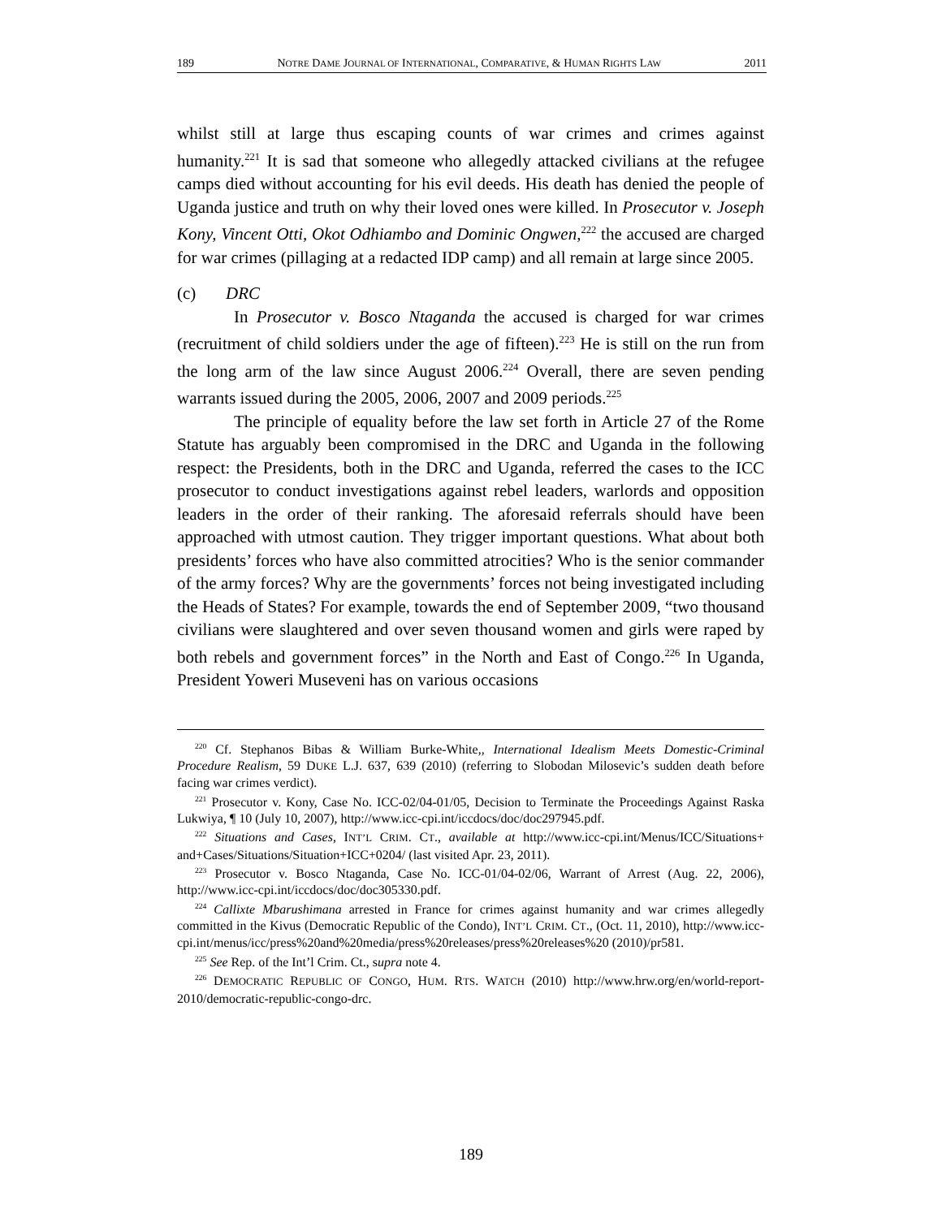189 NOTRE DAME JOURNAL OF INTERNATIONAL, COMPARATIVE, & HUMAN RIGHTS LAW 2011
whilst still at large thus escaping counts of war crimes and crimes against humanity.<sup>221</sup> It is sad that someone who allegedly attacked civilians at the refugee camps died without accounting for his evil deeds. His death has denied the people of Uganda justice and truth on why their loved ones were killed. In Prosecutor v. Joseph Kony, Vincent Otti, Okot Odhiambo and Dominic Ongwen,<sup>222</sup> the accused are charged for war crimes (pillaging at a redacted IDP camp) and all remain at large since 2005.
(c) DRC
In Prosecutor v. Bosco Ntaganda the accused is charged for war crimes (recruitment of child soldiers under the age of fifteen).<sup>223</sup> He is still on the run from the long arm of the law since August 2006.<sup>224</sup> Overall, there are seven pending warrants issued during the 2005, 2006, 2007 and 2009 periods.<sup>225</sup>
The principle of equality before the law set forth in Article 27 of the Rome Statute has arguably been compromised in the DRC and Uganda in the following respect: the Presidents, both in the DRC and Uganda, referred the cases to the ICC prosecutor to conduct investigations against rebel leaders, warlords and opposition leaders in the order of their ranking. The aforesaid referrals should have been approached with utmost caution. They trigger important questions. What about both presidents’ forces who have also committed atrocities? Who is the senior commander of the army forces? Why are the governments’ forces not being investigated including the Heads of States? For example, towards the end of September 2009, “two thousand civilians were slaughtered and over seven thousand women and girls were raped by both rebels and government forces” in the North and East of Congo.<sup>226</sup> In Uganda, President Yoweri Museveni has on various occasions
<sup>220</sup> Cf. Stephanos Bibas & William Burke-White,, International Idealism Meets Domestic-Criminal Procedure Realism, 59 DUKE L.J. 637, 639 (2010) (referring to Slobodan Milosevic’s sudden death before facing war crimes verdict).
<sup>221</sup> Prosecutor v. Kony, Case No. ICC-02/04-01/05, Decision to Terminate the Proceedings Against Raska Lukwiya, ¶ 10 (July 10, 2007), http://www.icc-cpi.int/iccdocs/doc/doc297945.pdf.
<sup>222</sup> Situations and Cases, INT’L CRIM. CT., available at http://www.icc-cpi.int/Menus/ICC/Situations+ and+Cases/Situations/Situation+ICC+0204/ (last visited Apr. 23, 2011).
<sup>223</sup> Prosecutor v. Bosco Ntaganda, Case No. ICC-01/04-02/06, Warrant of Arrest (Aug. 22, 2006), http://www.icc-cpi.int/iccdocs/doc/doc305330.pdf.
<sup>224</sup> Callixte Mbarushimana arrested in France for crimes against humanity and war crimes allegedly committed in the Kivus (Democratic Republic of the Condo), INT’L CRIM. CT., (Oct. 11, 2010), http://www.icc-cpi.int/menus/icc/press%20and%20media/press%20releases/press%20releases%20 (2010)/pr581.
<sup>225</sup> See Rep. of the Int’l Crim. Ct., supra note 4.
<sup>226</sup> DEMOCRATIC REPUBLIC OF CONGO, HUM. RTS. WATCH (2010) http://www.hrw.org/en/world-report-2010/democratic-republic-congo-drc.
189